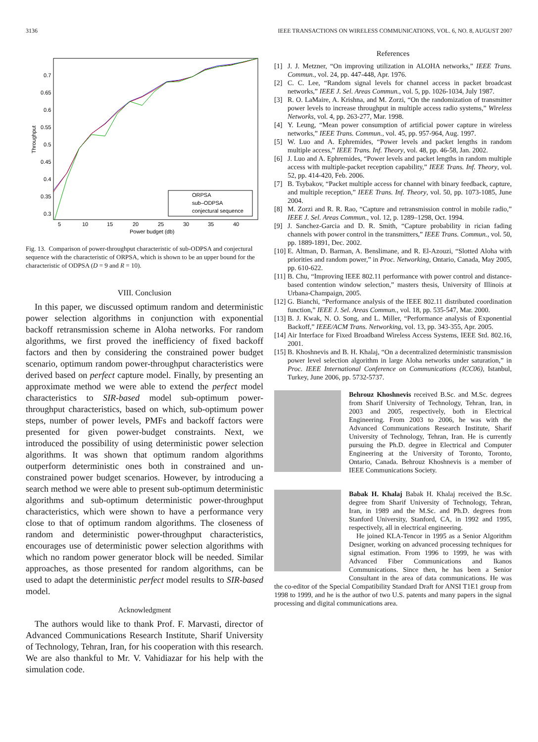3136 IEEE TRANSACTIONS ON WIRELESS COMMUNICATIONS, VOL. 6, NO. 8, AUGUST 2007
0.7
0.65
0.6
0.55
0.5
0.45
0.4
0.35
0.3
5
10
15
20
25
30
35
40
Power budget (db)
Throughput
ORPSA
sub–ODPSA
conjectural sequence
Fig. 13. Comparison of power-throughput characteristic of sub-ODPSA and conjectural sequence with the characteristic of ORPSA, which is shown to be an upper bound for the characteristic of ODPSA (D = 9 and R = 10).
VIII. Conclusion
In this paper, we discussed optimum random and deterministic power selection algorithms in conjunction with exponential backoff retransmission scheme in Aloha networks. For random algorithms, we first proved the inefficiency of fixed backoff factors and then by considering the constrained power budget scenario, optimum random power-throughput characteristics were derived based on perfect capture model. Finally, by presenting an approximate method we were able to extend the perfect model characteristics to SIR-based model sub-optimum power-throughput characteristics, based on which, sub-optimum power steps, number of power levels, PMFs and backoff factors were presented for given power-budget constraints. Next, we introduced the possibility of using deterministic power selection algorithms. It was shown that optimum random algorithms outperform deterministic ones both in constrained and un-constrained power budget scenarios. However, by introducing a search method we were able to present sub-optimum deterministic algorithms and sub-optimum deterministic power-throughput characteristics, which were shown to have a performance very close to that of optimum random algorithms. The closeness of random and deterministic power-throughput characteristics, encourages use of deterministic power selection algorithms with which no random power generator block will be needed. Similar approaches, as those presented for random algorithms, can be used to adapt the deterministic perfect model results to SIR-based model.
Acknowledgment
The authors would like to thank Prof. F. Marvasti, director of Advanced Communications Research Institute, Sharif University of Technology, Tehran, Iran, for his cooperation with this research. We are also thankful to Mr. V. Vahidiazar for his help with the simulation code.
References
[1] J. J. Metzner, “On improving utilization in ALOHA networks,” IEEE Trans. Commun., vol. 24, pp. 447-448, Apr. 1976.
[2] C. C. Lee, “Random signal levels for channel access in packet broadcast networks,” IEEE J. Sel. Areas Commun., vol. 5, pp. 1026-1034, July 1987.
[3] R. O. LaMaire, A. Krishna, and M. Zorzi, “On the randomization of transmitter power levels to increase throughput in multiple access radio systems,” Wireless Networks, vol. 4, pp. 263-277, Mar. 1998.
[4] Y. Leung, “Mean power consumption of artificial power capture in wireless networks,” IEEE Trans. Commun., vol. 45, pp. 957-964, Aug. 1997.
[5] W. Luo and A. Ephremides, “Power levels and packet lengths in random multiple access,” IEEE Trans. Inf. Theory, vol. 48, pp. 46-58, Jan. 2002.
[6] J. Luo and A. Ephremides, “Power levels and packet lengths in random multiple access with multiple-packet reception capability,” IEEE Trans. Inf. Theory, vol. 52, pp. 414-420, Feb. 2006.
[7] B. Tsybakov, “Packet multiple access for channel with binary feedback, capture, and multiple reception,” IEEE Trans. Inf. Theory, vol. 50, pp. 1073-1085, June 2004.
[8] M. Zorzi and R. R. Rao, “Capture and retransmission control in mobile radio,” IEEE J. Sel. Areas Commun., vol. 12, p. 1289–1298, Oct. 1994.
[9] J. Sanchez-Garcia and D. R. Smith, “Capture probability in rician fading channels with power control in the transmitters,” IEEE Trans. Commun., vol. 50, pp. 1889-1891, Dec. 2002.
[10] E. Altman, D. Barman, A. Benslimane, and R. El-Azouzi, “Slotted Aloha with priorities and random power,” in Proc. Networking, Ontario, Canada, May 2005, pp. 610-622.
[11] B. Chu, “Improving IEEE 802.11 performance with power control and distance-based contention window selection,” masters thesis, University of Illinois at Urbana-Champaign, 2005.
[12] G. Bianchi, “Performance analysis of the IEEE 802.11 distributed coordination function,” IEEE J. Sel. Areas Commun., vol. 18, pp. 535-547, Mar. 2000.
[13] B. J. Kwak, N. O. Song, and L. Miller, “Performance analysis of Exponential Backoff,” IEEE/ACM Trans. Networking, vol. 13, pp. 343-355, Apr. 2005.
[14] Air Interface for Fixed Broadband Wireless Access Systems, IEEE Std. 802.16, 2001.
[15] B. Khoshnevis and B. H. Khalaj, “On a decentralized deterministic transmission power level selection algorithm in large Aloha networks under saturation,” in Proc. IEEE International Conference on Communications (ICC06), Istanbul, Turkey, June 2006, pp. 5732-5737.
Behrouz Khoshnevis received B.Sc. and M.Sc. degrees from Sharif University of Technology, Tehran, Iran, in 2003 and 2005, respectively, both in Electrical Engineering. From 2003 to 2006, he was with the Advanced Communications Research Institute, Sharif University of Technology, Tehran, Iran. He is currently pursuing the Ph.D. degree in Electrical and Computer Engineering at the University of Toronto, Toronto, Ontario, Canada. Behrouz Khoshnevis is a member of IEEE Communications Society.
Babak H. Khalaj Babak H. Khalaj received the B.Sc. degree from Sharif University of Technology, Tehran, Iran, in 1989 and the M.Sc. and Ph.D. degrees from Stanford University, Stanford, CA, in 1992 and 1995, respectively, all in electrical engineering.
He joined KLA-Tencor in 1995 as a Senior Algorithm Designer, working on advanced processing techniques for signal estimation. From 1996 to 1999, he was with Advanced Fiber Communications and Ikanos Communications. Since then, he has been a Senior Consultant in the area of data communications. He was the co-editor of the Special Compatibility Standard Draft for ANSI T1E1 group from 1998 to 1999, and he is the author of two U.S. patents and many papers in the signal processing and digital communications area.